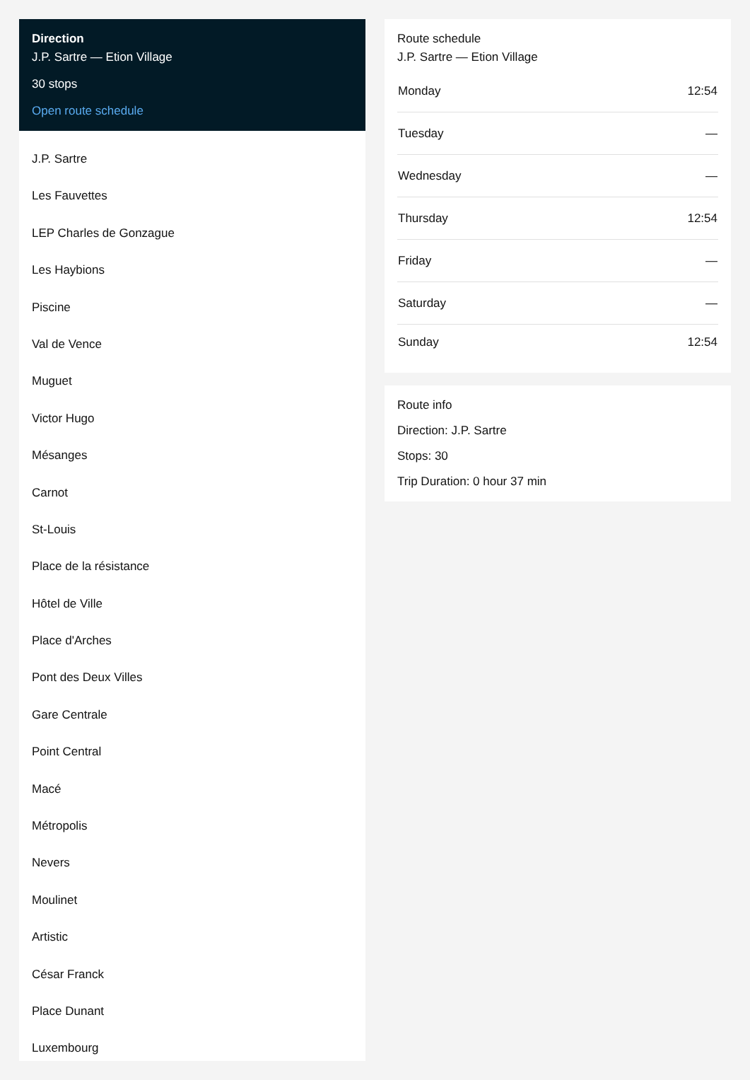Direction
J.P. Sartre — Etion Village
30 stops
Open route schedule
J.P. Sartre
Les Fauvettes
LEP Charles de Gonzague
Les Haybions
Piscine
Val de Vence
Muguet
Victor Hugo
Mésanges
Carnot
St-Louis
Place de la résistance
Hôtel de Ville
Place d'Arches
Pont des Deux Villes
Gare Centrale
Point Central
Macé
Métropolis
Nevers
Moulinet
Artistic
César Franck
Place Dunant
Luxembourg
Route schedule
J.P. Sartre — Etion Village
| Monday | 12:54 |
| Tuesday | — |
| Wednesday | — |
| Thursday | 12:54 |
| Friday | — |
| Saturday | — |
| Sunday | 12:54 |
Route info
Direction: J.P. Sartre
Stops: 30
Trip Duration: 0 hour 37 min